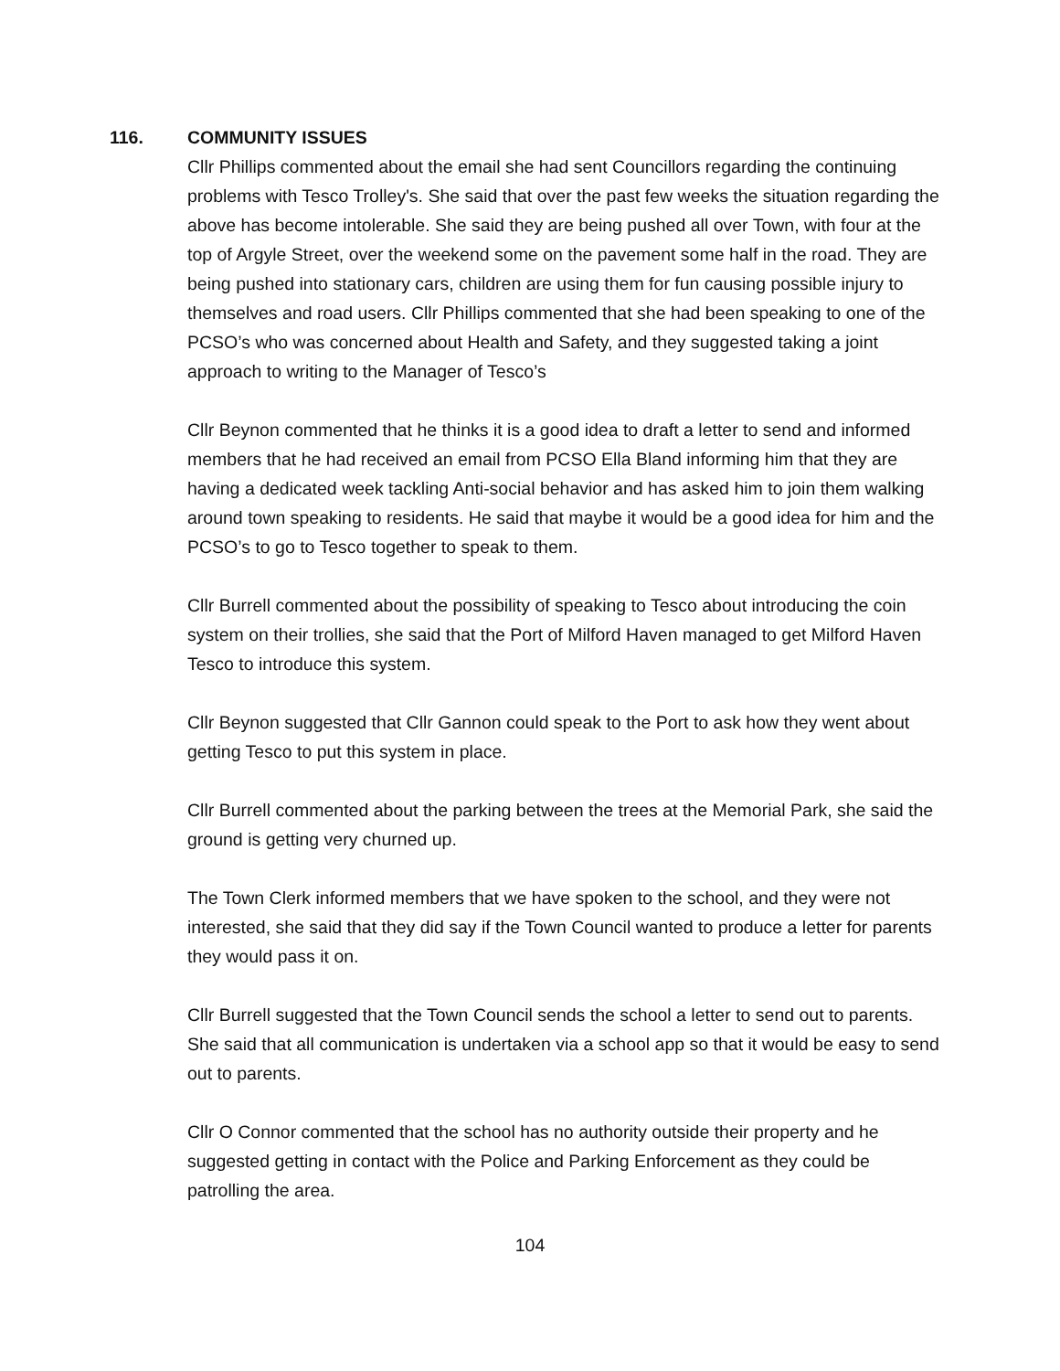116. COMMUNITY ISSUES
Cllr Phillips commented about the email she had sent Councillors regarding the continuing problems with Tesco Trolley's. She said that over the past few weeks the situation regarding the above has become intolerable. She said they are being pushed all over Town, with four at the top of Argyle Street, over the weekend some on the pavement some half in the road. They are being pushed into stationary cars, children are using them for fun causing possible injury to themselves and road users. Cllr Phillips commented that she had been speaking to one of the PCSO’s who was concerned about Health and Safety, and they suggested taking a joint approach to writing to the Manager of Tesco’s
Cllr Beynon commented that he thinks it is a good idea to draft a letter to send and informed members that he had received an email from PCSO Ella Bland informing him that they are having a dedicated week tackling Anti-social behavior and has asked him to join them walking around town speaking to residents. He said that maybe it would be a good idea for him and the PCSO’s to go to Tesco together to speak to them.
Cllr Burrell commented about the possibility of speaking to Tesco about introducing the coin system on their trollies, she said that the Port of Milford Haven managed to get Milford Haven Tesco to introduce this system.
Cllr Beynon suggested that Cllr Gannon could speak to the Port to ask how they went about getting Tesco to put this system in place.
Cllr Burrell commented about the parking between the trees at the Memorial Park, she said the ground is getting very churned up.
The Town Clerk informed members that we have spoken to the school, and they were not interested, she said that they did say if the Town Council wanted to produce a letter for parents they would pass it on.
Cllr Burrell suggested that the Town Council sends the school a letter to send out to parents. She said that all communication is undertaken via a school app so that it would be easy to send out to parents.
Cllr O Connor commented that the school has no authority outside their property and he suggested getting in contact with the Police and Parking Enforcement as they could be patrolling the area.
104